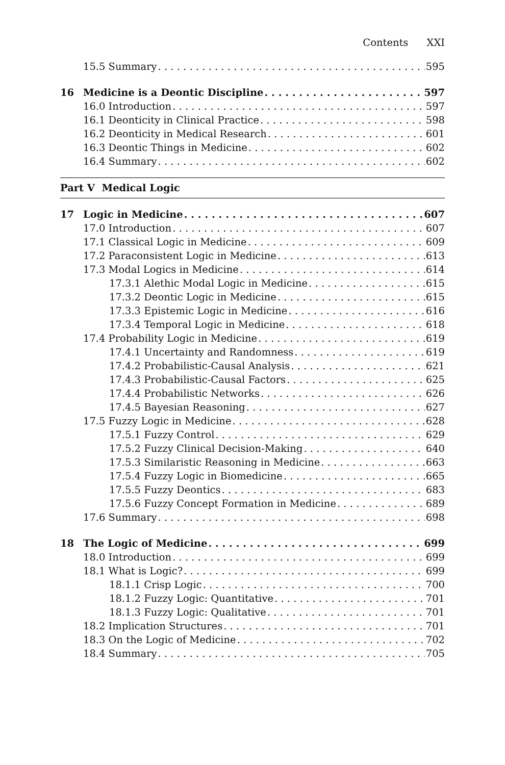Contents XXI
15.5 Summary 595
16 Medicine is a Deontic Discipline 597
16.0 Introduction 597
16.1 Deonticity in Clinical Practice 598
16.2 Deonticity in Medical Research 601
16.3 Deontic Things in Medicine 602
16.4 Summary 602
Part V Medical Logic
17 Logic in Medicine 607
17.0 Introduction 607
17.1 Classical Logic in Medicine 609
17.2 Paraconsistent Logic in Medicine 613
17.3 Modal Logics in Medicine 614
17.3.1 Alethic Modal Logic in Medicine 615
17.3.2 Deontic Logic in Medicine 615
17.3.3 Epistemic Logic in Medicine 616
17.3.4 Temporal Logic in Medicine 618
17.4 Probability Logic in Medicine 619
17.4.1 Uncertainty and Randomness 619
17.4.2 Probabilistic-Causal Analysis 621
17.4.3 Probabilistic-Causal Factors 625
17.4.4 Probabilistic Networks 626
17.4.5 Bayesian Reasoning 627
17.5 Fuzzy Logic in Medicine 628
17.5.1 Fuzzy Control 629
17.5.2 Fuzzy Clinical Decision-Making 640
17.5.3 Similaristic Reasoning in Medicine 663
17.5.4 Fuzzy Logic in Biomedicine 665
17.5.5 Fuzzy Deontics 683
17.5.6 Fuzzy Concept Formation in Medicine 689
17.6 Summary 698
18 The Logic of Medicine 699
18.0 Introduction 699
18.1 What is Logic? 699
18.1.1 Crisp Logic 700
18.1.2 Fuzzy Logic: Quantitative 701
18.1.3 Fuzzy Logic: Qualitative 701
18.2 Implication Structures 701
18.3 On the Logic of Medicine 702
18.4 Summary 705